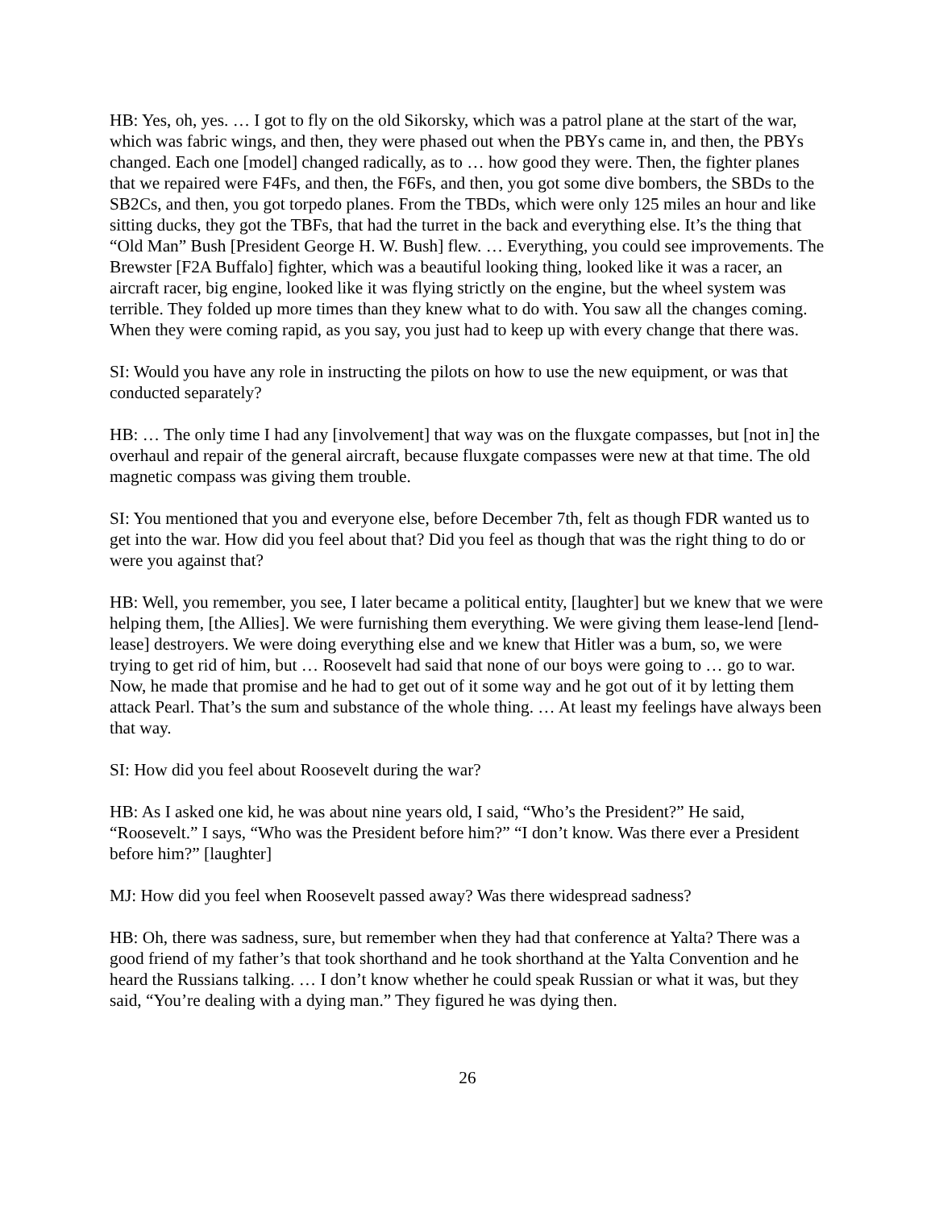HB: Yes, oh, yes. … I got to fly on the old Sikorsky, which was a patrol plane at the start of the war, which was fabric wings, and then, they were phased out when the PBYs came in, and then, the PBYs changed. Each one [model] changed radically, as to … how good they were. Then, the fighter planes that we repaired were F4Fs, and then, the F6Fs, and then, you got some dive bombers, the SBDs to the SB2Cs, and then, you got torpedo planes. From the TBDs, which were only 125 miles an hour and like sitting ducks, they got the TBFs, that had the turret in the back and everything else. It’s the thing that “Old Man” Bush [President George H. W. Bush] flew. … Everything, you could see improvements. The Brewster [F2A Buffalo] fighter, which was a beautiful looking thing, looked like it was a racer, an aircraft racer, big engine, looked like it was flying strictly on the engine, but the wheel system was terrible. They folded up more times than they knew what to do with. You saw all the changes coming. When they were coming rapid, as you say, you just had to keep up with every change that there was.
SI: Would you have any role in instructing the pilots on how to use the new equipment, or was that conducted separately?
HB: … The only time I had any [involvement] that way was on the fluxgate compasses, but [not in] the overhaul and repair of the general aircraft, because fluxgate compasses were new at that time. The old magnetic compass was giving them trouble.
SI: You mentioned that you and everyone else, before December 7th, felt as though FDR wanted us to get into the war. How did you feel about that? Did you feel as though that was the right thing to do or were you against that?
HB: Well, you remember, you see, I later became a political entity, [laughter] but we knew that we were helping them, [the Allies]. We were furnishing them everything. We were giving them lease-lend [lend-lease] destroyers. We were doing everything else and we knew that Hitler was a bum, so, we were trying to get rid of him, but … Roosevelt had said that none of our boys were going to … go to war. Now, he made that promise and he had to get out of it some way and he got out of it by letting them attack Pearl. That’s the sum and substance of the whole thing. … At least my feelings have always been that way.
SI: How did you feel about Roosevelt during the war?
HB: As I asked one kid, he was about nine years old, I said, “Who’s the President?” He said, “Roosevelt.” I says, “Who was the President before him?” “I don’t know. Was there ever a President before him?” [laughter]
MJ: How did you feel when Roosevelt passed away? Was there widespread sadness?
HB: Oh, there was sadness, sure, but remember when they had that conference at Yalta? There was a good friend of my father’s that took shorthand and he took shorthand at the Yalta Convention and he heard the Russians talking. … I don’t know whether he could speak Russian or what it was, but they said, “You’re dealing with a dying man.” They figured he was dying then.
26